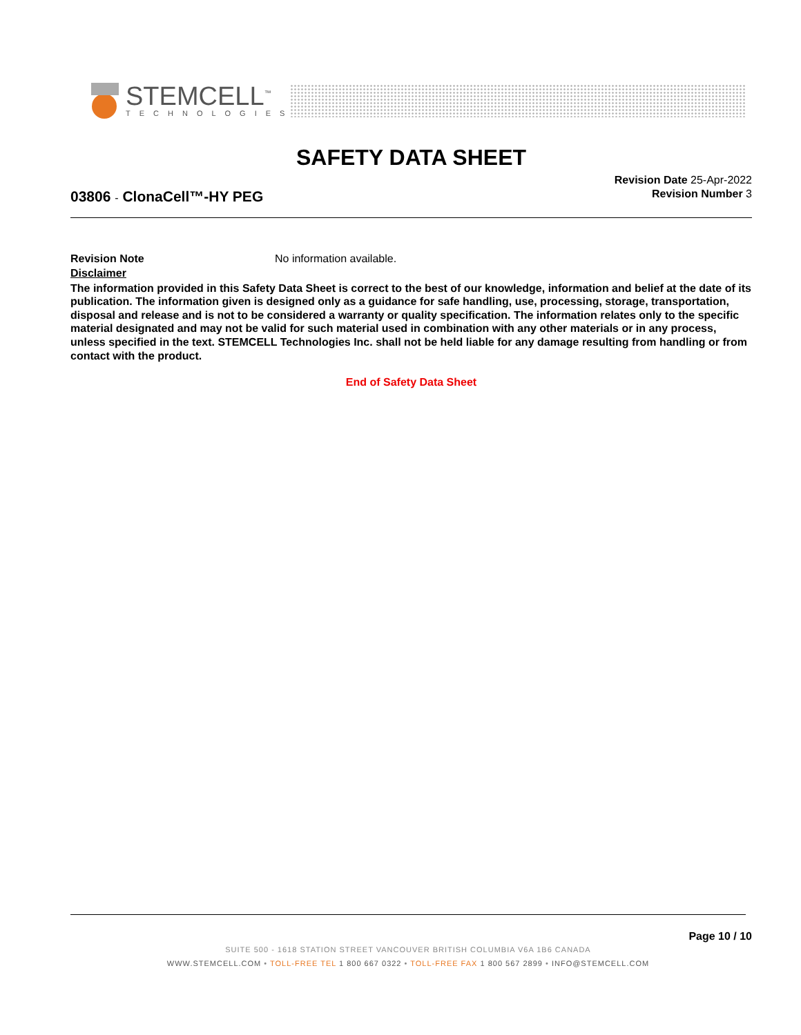STEMCELL<sup>™</sup>
TECHNOLOGIES
SAFETY DATA SHEET
03806 - ClonaCell™-HY PEG
Revision Date 25-Apr-2022
Revision Number 3
Revision Note No information available.
Disclaimer
The information provided in this Safety Data Sheet is correct to the best of our knowledge, information and belief at the date of its publication. The information given is designed only as a guidance for safe handling, use, processing, storage, transportation, disposal and release and is not to be considered a warranty or quality specification. The information relates only to the specific material designated and may not be valid for such material used in combination with any other materials or in any process, unless specified in the text. STEMCELL Technologies Inc. shall not be held liable for any damage resulting from handling or from contact with the product.
End of Safety Data Sheet
Page 10 / 10
SUITE 500 - 1618 STATION STREET VANCOUVER BRITISH COLUMBIA V6A 1B6 CANADA
WWW.STEMCELL.COM • TOLL-FREE TEL 1 800 667 0322 • TOLL-FREE FAX 1 800 567 2899 • INFO@STEMCELL.COM